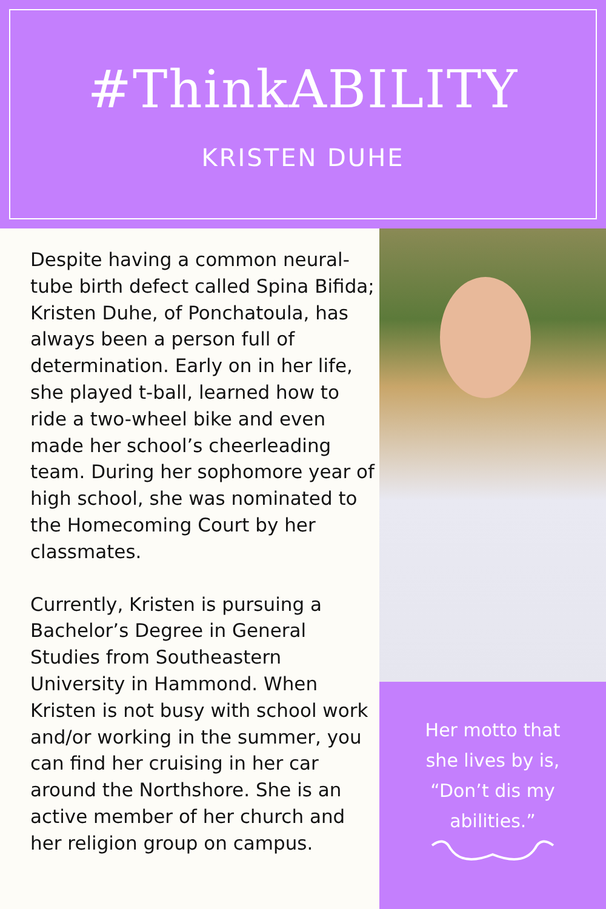#ThinkABILITY
KRISTEN DUHE
Despite having a common neural-tube birth defect called Spina Bifida; Kristen Duhe, of Ponchatoula, has always been a person full of determination. Early on in her life, she played t-ball, learned how to ride a two-wheel bike and even made her school’s cheerleading team. During her sophomore year of high school, she was nominated to the Homecoming Court by her classmates.
Currently, Kristen is pursuing a Bachelor’s Degree in General Studies from Southeastern University in Hammond. When Kristen is not busy with school work and/or working in the summer, you can find her cruising in her car around the Northshore. She is an active member of her church and her religion group on campus.
Her motto that
she lives by is,
“Don’t dis my
abilities.”